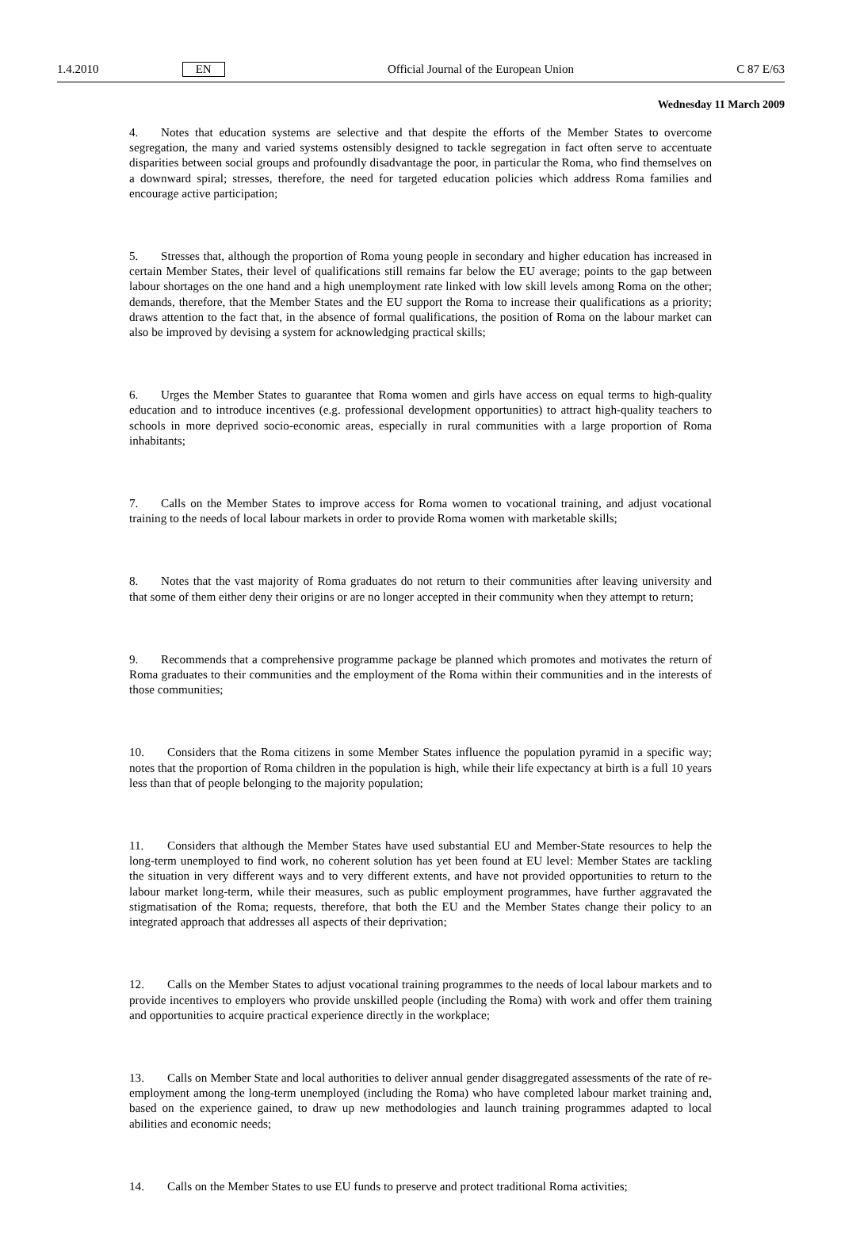1.4.2010 EN Official Journal of the European Union C 87 E/63
Wednesday 11 March 2009
4. Notes that education systems are selective and that despite the efforts of the Member States to overcome segregation, the many and varied systems ostensibly designed to tackle segregation in fact often serve to accentuate disparities between social groups and profoundly disadvantage the poor, in particular the Roma, who find themselves on a downward spiral; stresses, therefore, the need for targeted education policies which address Roma families and encourage active participation;
5. Stresses that, although the proportion of Roma young people in secondary and higher education has increased in certain Member States, their level of qualifications still remains far below the EU average; points to the gap between labour shortages on the one hand and a high unemployment rate linked with low skill levels among Roma on the other; demands, therefore, that the Member States and the EU support the Roma to increase their qualifications as a priority; draws attention to the fact that, in the absence of formal qualifications, the position of Roma on the labour market can also be improved by devising a system for acknowledging practical skills;
6. Urges the Member States to guarantee that Roma women and girls have access on equal terms to high-quality education and to introduce incentives (e.g. professional development opportunities) to attract high-quality teachers to schools in more deprived socio-economic areas, especially in rural communities with a large proportion of Roma inhabitants;
7. Calls on the Member States to improve access for Roma women to vocational training, and adjust vocational training to the needs of local labour markets in order to provide Roma women with marketable skills;
8. Notes that the vast majority of Roma graduates do not return to their communities after leaving university and that some of them either deny their origins or are no longer accepted in their community when they attempt to return;
9. Recommends that a comprehensive programme package be planned which promotes and motivates the return of Roma graduates to their communities and the employment of the Roma within their communities and in the interests of those communities;
10. Considers that the Roma citizens in some Member States influence the population pyramid in a specific way; notes that the proportion of Roma children in the population is high, while their life expectancy at birth is a full 10 years less than that of people belonging to the majority population;
11. Considers that although the Member States have used substantial EU and Member-State resources to help the long-term unemployed to find work, no coherent solution has yet been found at EU level: Member States are tackling the situation in very different ways and to very different extents, and have not provided opportunities to return to the labour market long-term, while their measures, such as public employment programmes, have further aggravated the stigmatisation of the Roma; requests, therefore, that both the EU and the Member States change their policy to an integrated approach that addresses all aspects of their deprivation;
12. Calls on the Member States to adjust vocational training programmes to the needs of local labour markets and to provide incentives to employers who provide unskilled people (including the Roma) with work and offer them training and opportunities to acquire practical experience directly in the workplace;
13. Calls on Member State and local authorities to deliver annual gender disaggregated assessments of the rate of re-employment among the long-term unemployed (including the Roma) who have completed labour market training and, based on the experience gained, to draw up new methodologies and launch training programmes adapted to local abilities and economic needs;
14. Calls on the Member States to use EU funds to preserve and protect traditional Roma activities;